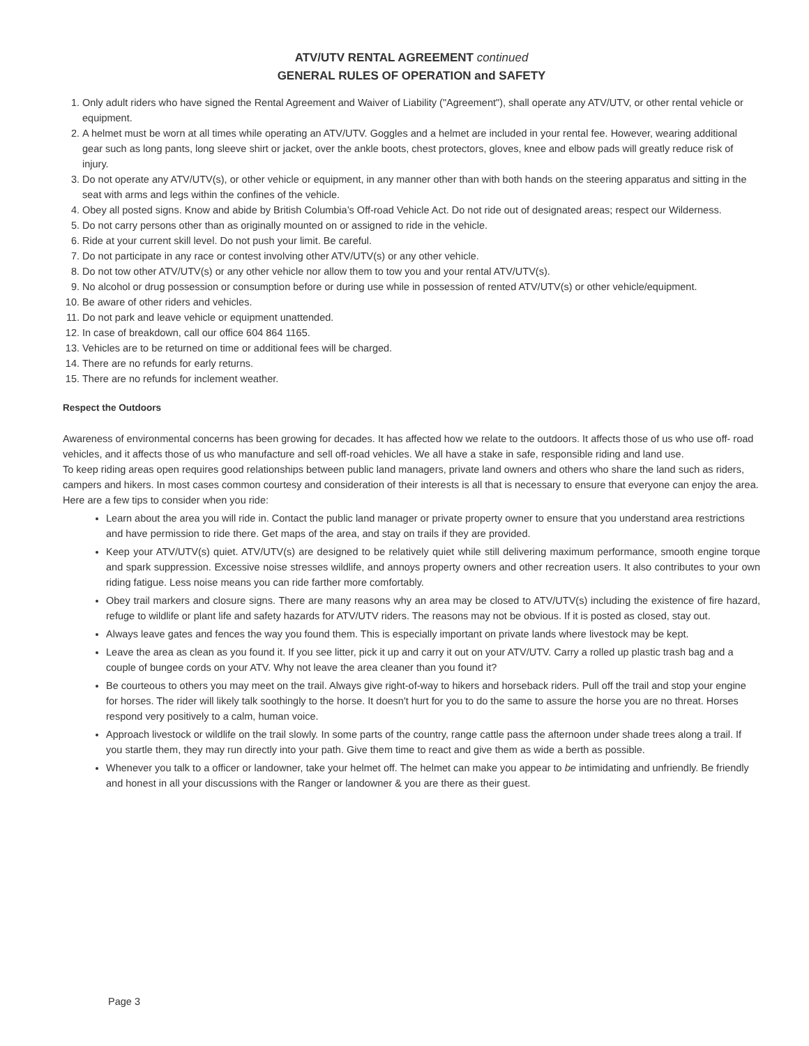ATV/UTV RENTAL AGREEMENT continued
GENERAL RULES OF OPERATION and SAFETY
1. Only adult riders who have signed the Rental Agreement and Waiver of Liability ("Agreement"), shall operate any ATV/UTV, or other rental vehicle or equipment.
2. A helmet must be worn at all times while operating an ATV/UTV. Goggles and a helmet are included in your rental fee. However, wearing additional gear such as long pants, long sleeve shirt or jacket, over the ankle boots, chest protectors, gloves, knee and elbow pads will greatly reduce risk of injury.
3. Do not operate any ATV/UTV(s), or other vehicle or equipment, in any manner other than with both hands on the steering apparatus and sitting in the seat with arms and legs within the confines of the vehicle.
4. Obey all posted signs. Know and abide by British Columbia’s Off-road Vehicle Act. Do not ride out of designated areas; respect our Wilderness.
5. Do not carry persons other than as originally mounted on or assigned to ride in the vehicle.
6. Ride at your current skill level. Do not push your limit. Be careful.
7. Do not participate in any race or contest involving other ATV/UTV(s) or any other vehicle.
8. Do not tow other ATV/UTV(s) or any other vehicle nor allow them to tow you and your rental ATV/UTV(s).
9. No alcohol or drug possession or consumption before or during use while in possession of rented ATV/UTV(s) or other vehicle/equipment.
10. Be aware of other riders and vehicles.
11. Do not park and leave vehicle or equipment unattended.
12. In case of breakdown, call our office 604 864 1165.
13. Vehicles are to be returned on time or additional fees will be charged.
14. There are no refunds for early returns.
15. There are no refunds for inclement weather.
Respect the Outdoors
Awareness of environmental concerns has been growing for decades. It has affected how we relate to the outdoors. It affects those of us who use off- road vehicles, and it affects those of us who manufacture and sell off-road vehicles. We all have a stake in safe, responsible riding and land use.
To keep riding areas open requires good relationships between public land managers, private land owners and others who share the land such as riders, campers and hikers. In most cases common courtesy and consideration of their interests is all that is necessary to ensure that everyone can enjoy the area. Here are a few tips to consider when you ride:
Learn about the area you will ride in. Contact the public land manager or private property owner to ensure that you understand area restrictions and have permission to ride there. Get maps of the area, and stay on trails if they are provided.
Keep your ATV/UTV(s) quiet. ATV/UTV(s) are designed to be relatively quiet while still delivering maximum performance, smooth engine torque and spark suppression. Excessive noise stresses wildlife, and annoys property owners and other recreation users. It also contributes to your own riding fatigue. Less noise means you can ride farther more comfortably.
Obey trail markers and closure signs. There are many reasons why an area may be closed to ATV/UTV(s) including the existence of fire hazard, refuge to wildlife or plant life and safety hazards for ATV/UTV riders. The reasons may not be obvious. If it is posted as closed, stay out.
Always leave gates and fences the way you found them. This is especially important on private lands where livestock may be kept.
Leave the area as clean as you found it. If you see litter, pick it up and carry it out on your ATV/UTV. Carry a rolled up plastic trash bag and a couple of bungee cords on your ATV. Why not leave the area cleaner than you found it?
Be courteous to others you may meet on the trail. Always give right-of-way to hikers and horseback riders. Pull off the trail and stop your engine for horses. The rider will likely talk soothingly to the horse. It doesn't hurt for you to do the same to assure the horse you are no threat. Horses respond very positively to a calm, human voice.
Approach livestock or wildlife on the trail slowly. In some parts of the country, range cattle pass the afternoon under shade trees along a trail. If you startle them, they may run directly into your path. Give them time to react and give them as wide a berth as possible.
Whenever you talk to a officer or landowner, take your helmet off. The helmet can make you appear to be intimidating and unfriendly. Be friendly and honest in all your discussions with the Ranger or landowner & you are there as their guest.
Page 3